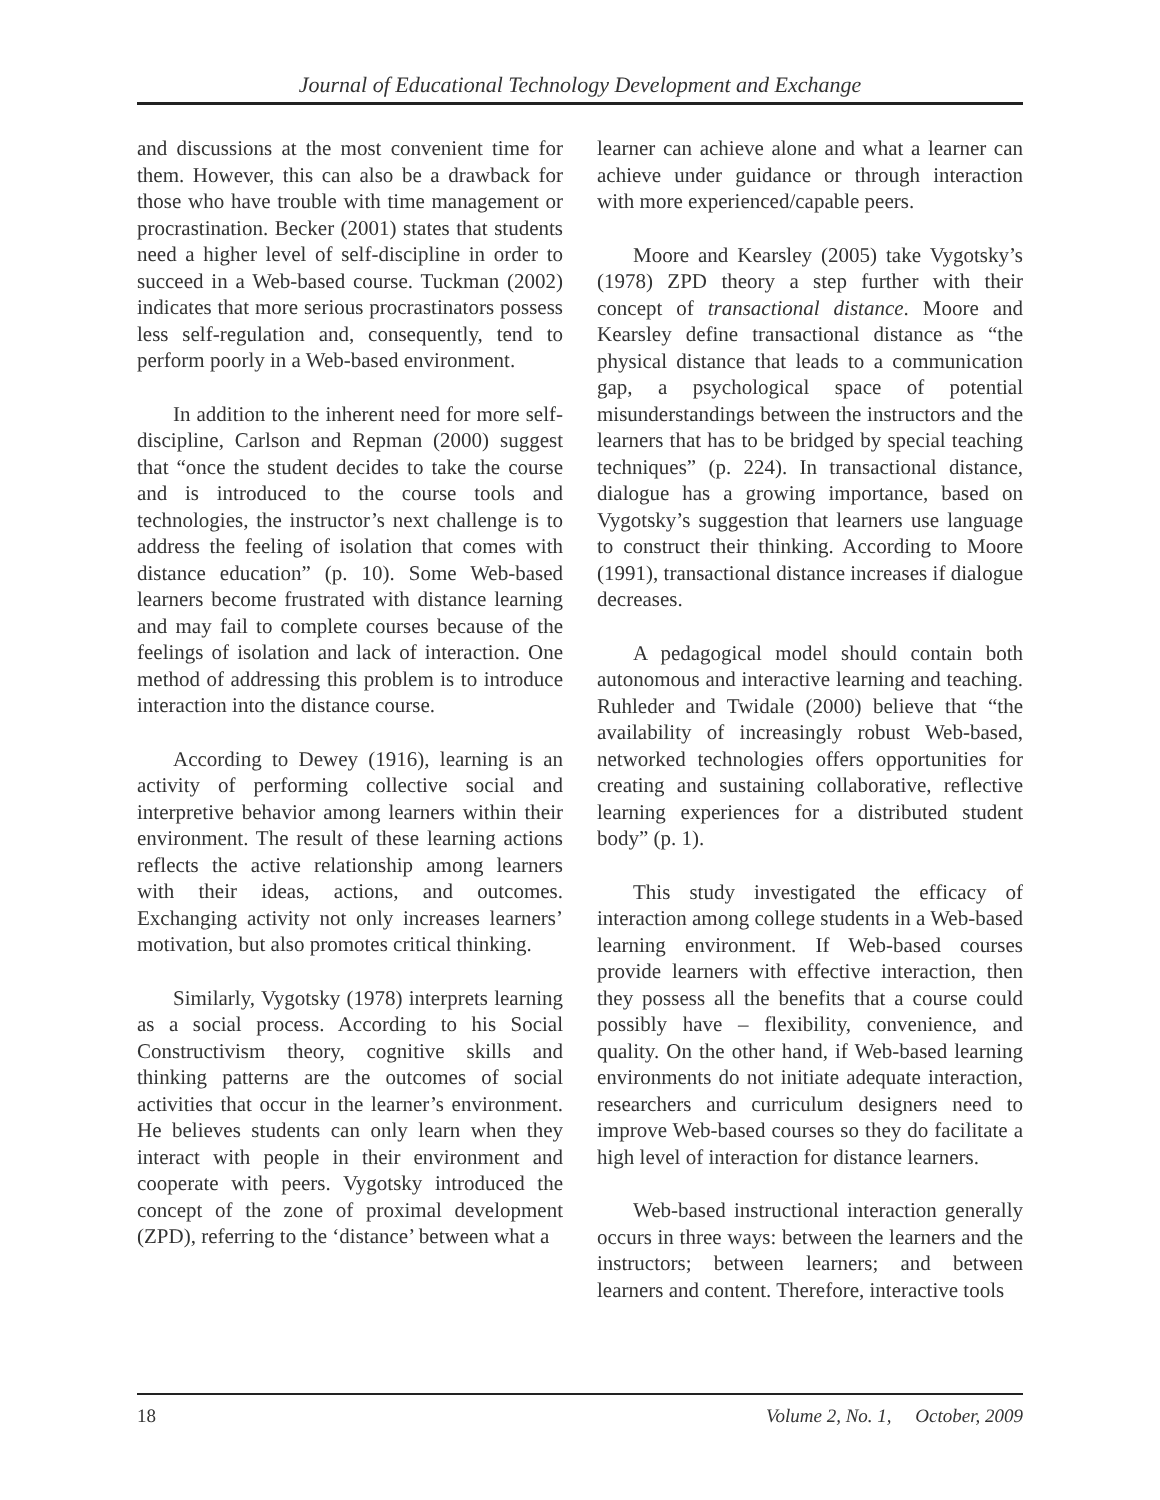Journal of Educational Technology Development and Exchange
and discussions at the most convenient time for them. However, this can also be a drawback for those who have trouble with time management or procrastination. Becker (2001) states that students need a higher level of self-discipline in order to succeed in a Web-based course. Tuckman (2002) indicates that more serious procrastinators possess less self-regulation and, consequently, tend to perform poorly in a Web-based environment.
In addition to the inherent need for more self-discipline, Carlson and Repman (2000) suggest that “once the student decides to take the course and is introduced to the course tools and technologies, the instructor’s next challenge is to address the feeling of isolation that comes with distance education” (p. 10). Some Web-based learners become frustrated with distance learning and may fail to complete courses because of the feelings of isolation and lack of interaction. One method of addressing this problem is to introduce interaction into the distance course.
According to Dewey (1916), learning is an activity of performing collective social and interpretive behavior among learners within their environment. The result of these learning actions reflects the active relationship among learners with their ideas, actions, and outcomes. Exchanging activity not only increases learners’ motivation, but also promotes critical thinking.
Similarly, Vygotsky (1978) interprets learning as a social process. According to his Social Constructivism theory, cognitive skills and thinking patterns are the outcomes of social activities that occur in the learner’s environment. He believes students can only learn when they interact with people in their environment and cooperate with peers. Vygotsky introduced the concept of the zone of proximal development (ZPD), referring to the ‘distance’ between what a
learner can achieve alone and what a learner can achieve under guidance or through interaction with more experienced/capable peers.
Moore and Kearsley (2005) take Vygotsky’s (1978) ZPD theory a step further with their concept of transactional distance. Moore and Kearsley define transactional distance as “the physical distance that leads to a communication gap, a psychological space of potential misunderstandings between the instructors and the learners that has to be bridged by special teaching techniques” (p. 224). In transactional distance, dialogue has a growing importance, based on Vygotsky’s suggestion that learners use language to construct their thinking. According to Moore (1991), transactional distance increases if dialogue decreases.
A pedagogical model should contain both autonomous and interactive learning and teaching. Ruhleder and Twidale (2000) believe that “the availability of increasingly robust Web-based, networked technologies offers opportunities for creating and sustaining collaborative, reflective learning experiences for a distributed student body” (p. 1).
This study investigated the efficacy of interaction among college students in a Web-based learning environment. If Web-based courses provide learners with effective interaction, then they possess all the benefits that a course could possibly have – flexibility, convenience, and quality. On the other hand, if Web-based learning environments do not initiate adequate interaction, researchers and curriculum designers need to improve Web-based courses so they do facilitate a high level of interaction for distance learners.
Web-based instructional interaction generally occurs in three ways: between the learners and the instructors; between learners; and between learners and content. Therefore, interactive tools
18 Volume 2, No. 1, October, 2009